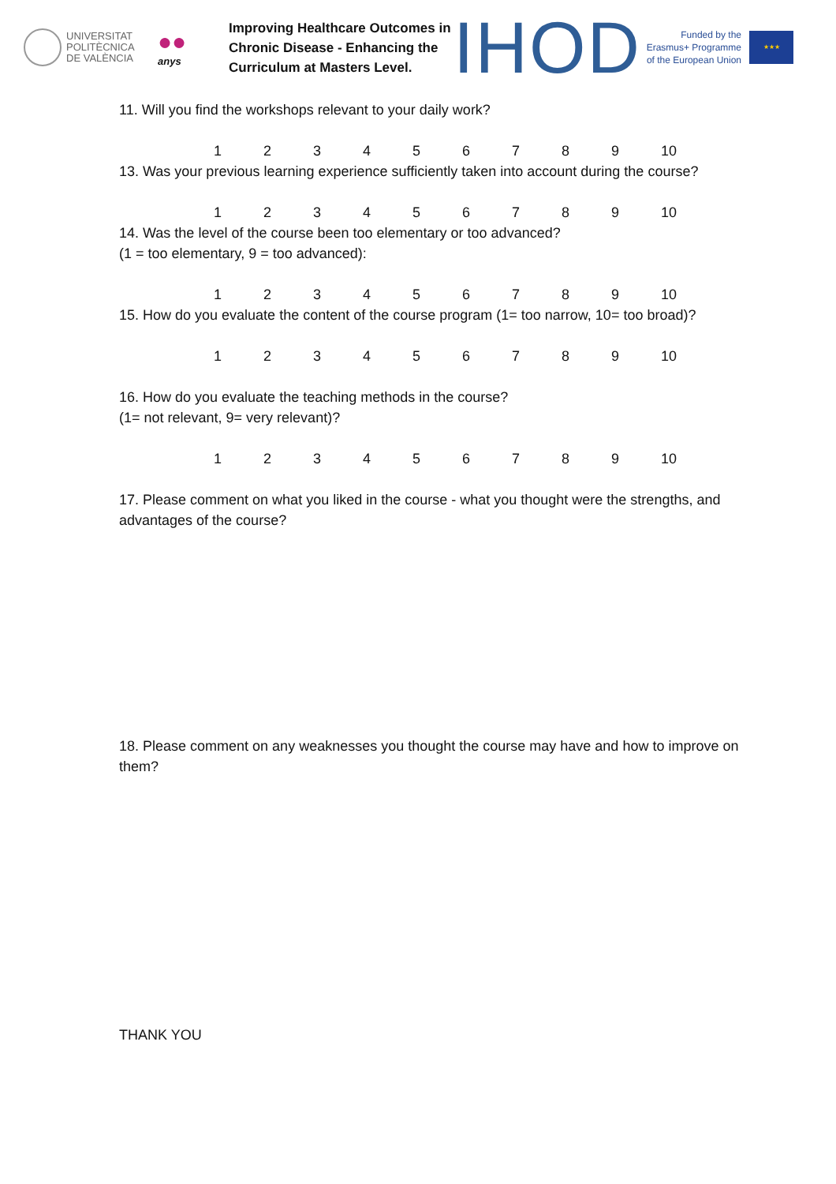UNIVERSITAT
POLITÈCNICA
DE VALÈNCIA
●●
anys
Improving Healthcare Outcomes in Chronic Disease - Enhancing the Curriculum at Masters Level.
IHOD
Funded by the Erasmus+ Programme of the European Union
★★★
11. Will you find the workshops relevant to your daily work?
123456789 10
13. Was your previous learning experience sufficiently taken into account during the course?
123456789 10
14. Was the level of the course been too elementary or too advanced?
(1 = too elementary, 9 = too advanced):
123456789 10
15. How do you evaluate the content of the course program (1= too narrow, 10= too broad)?
123456789 10
16. How do you evaluate the teaching methods in the course?
(1= not relevant, 9= very relevant)?
123456789 10
17. Please comment on what you liked in the course - what you thought were the strengths, and advantages of the course?
18. Please comment on any weaknesses you thought the course may have and how to improve on them?
THANK YOU